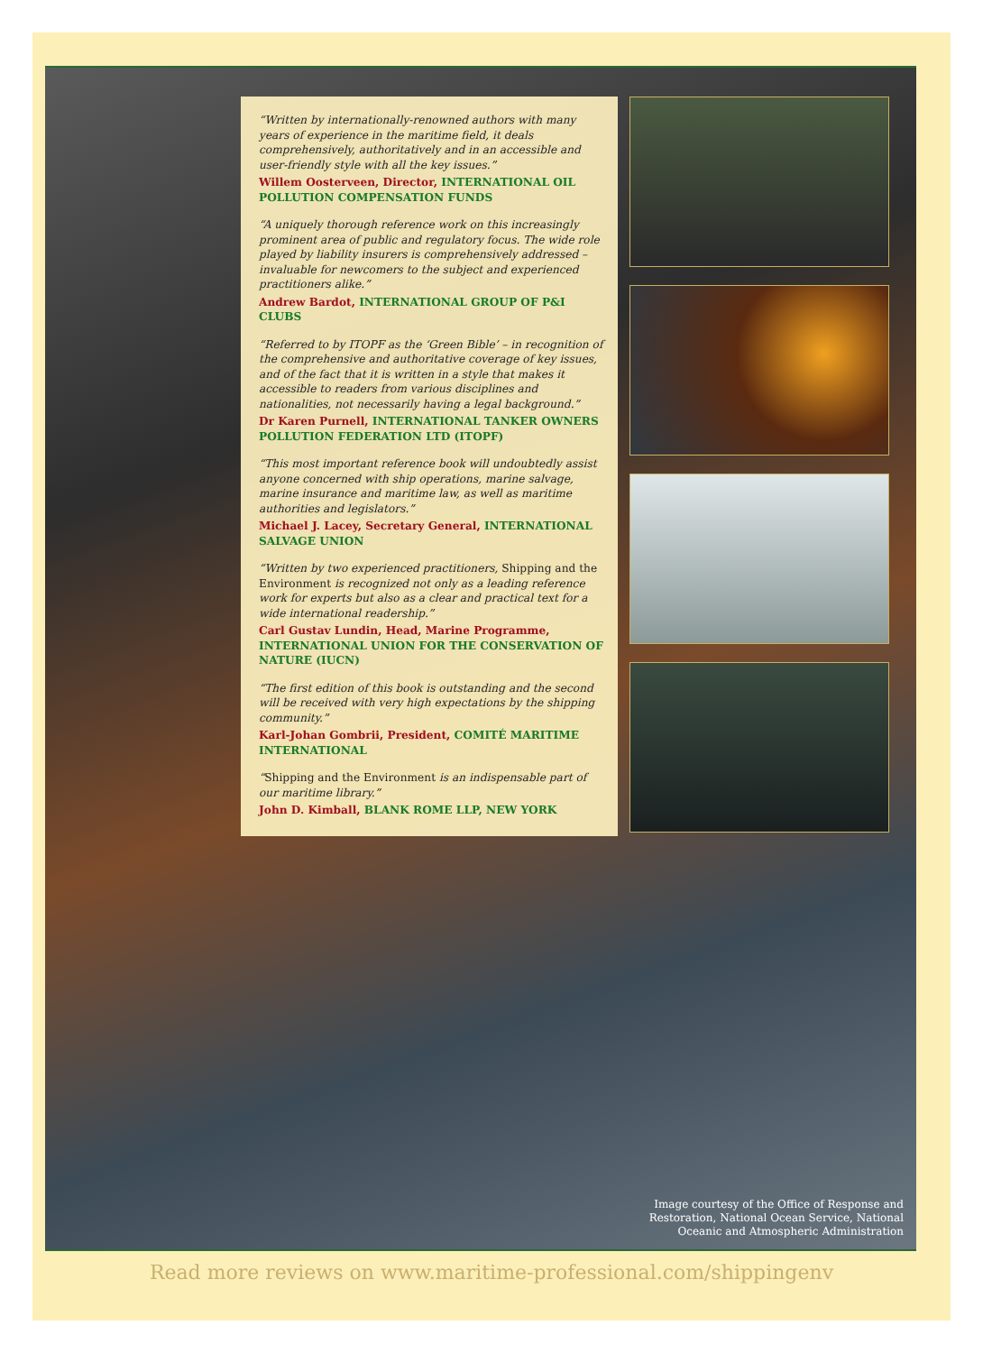“Written by internationally-renowned authors with many years of experience in the maritime field, it deals comprehensively, authoritatively and in an accessible and user-friendly style with all the key issues.”
Willem Oosterveen, Director, INTERNATIONAL OIL POLLUTION COMPENSATION FUNDS
“A uniquely thorough reference work on this increasingly prominent area of public and regulatory focus. The wide role played by liability insurers is comprehensively addressed – invaluable for newcomers to the subject and experienced practitioners alike.”
Andrew Bardot, INTERNATIONAL GROUP OF P&I CLUBS
“Referred to by ITOPF as the ‘Green Bible’ – in recognition of the comprehensive and authoritative coverage of key issues, and of the fact that it is written in a style that makes it accessible to readers from various disciplines and nationalities, not necessarily having a legal background.”
Dr Karen Purnell, INTERNATIONAL TANKER OWNERS POLLUTION FEDERATION LTD (ITOPF)
“This most important reference book will undoubtedly assist anyone concerned with ship operations, marine salvage, marine insurance and maritime law, as well as maritime authorities and legislators.”
Michael J. Lacey, Secretary General, INTERNATIONAL SALVAGE UNION
“Written by two experienced practitioners, Shipping and the Environment is recognized not only as a leading reference work for experts but also as a clear and practical text for a wide international readership.”
Carl Gustav Lundin, Head, Marine Programme, INTERNATIONAL UNION FOR THE CONSERVATION OF NATURE (IUCN)
“The first edition of this book is outstanding and the second will be received with very high expectations by the shipping community.”
Karl-Johan Gombrii, President, COMITÉ MARITIME INTERNATIONAL
“Shipping and the Environment is an indispensable part of our maritime library.”
John D. Kimball, BLANK ROME LLP, NEW YORK
Image courtesy of the Office of Response and
Restoration, National Ocean Service, National
Oceanic and Atmospheric Administration
Read more reviews on www.maritime-professional.com/shippingenv